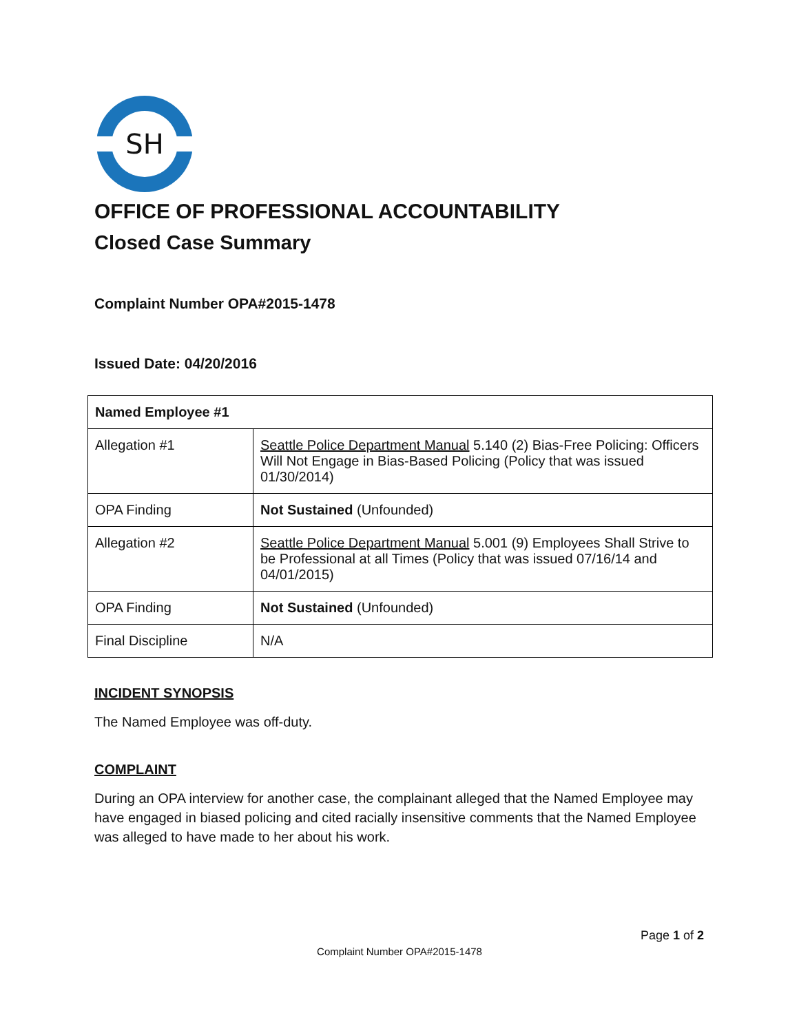SH
OFFICE OF PROFESSIONAL ACCOUNTABILITY
Closed Case Summary
Complaint Number OPA#2015-1478
Issued Date: 04/20/2016
| Named Employee #1 | |
| --- | --- |
| Allegation #1 | Seattle Police Department Manual 5.140 (2) Bias-Free Policing: Officers Will Not Engage in Bias-Based Policing (Policy that was issued 01/30/2014) |
| OPA Finding | Not Sustained (Unfounded) |
| Allegation #2 | Seattle Police Department Manual 5.001 (9) Employees Shall Strive to be Professional at all Times (Policy that was issued 07/16/14 and 04/01/2015) |
| OPA Finding | Not Sustained (Unfounded) |
| Final Discipline | N/A |
INCIDENT SYNOPSIS
The Named Employee was off-duty.
COMPLAINT
During an OPA interview for another case, the complainant alleged that the Named Employee may have engaged in biased policing and cited racially insensitive comments that the Named Employee was alleged to have made to her about his work.
Page 1 of 2
Complaint Number OPA#2015-1478